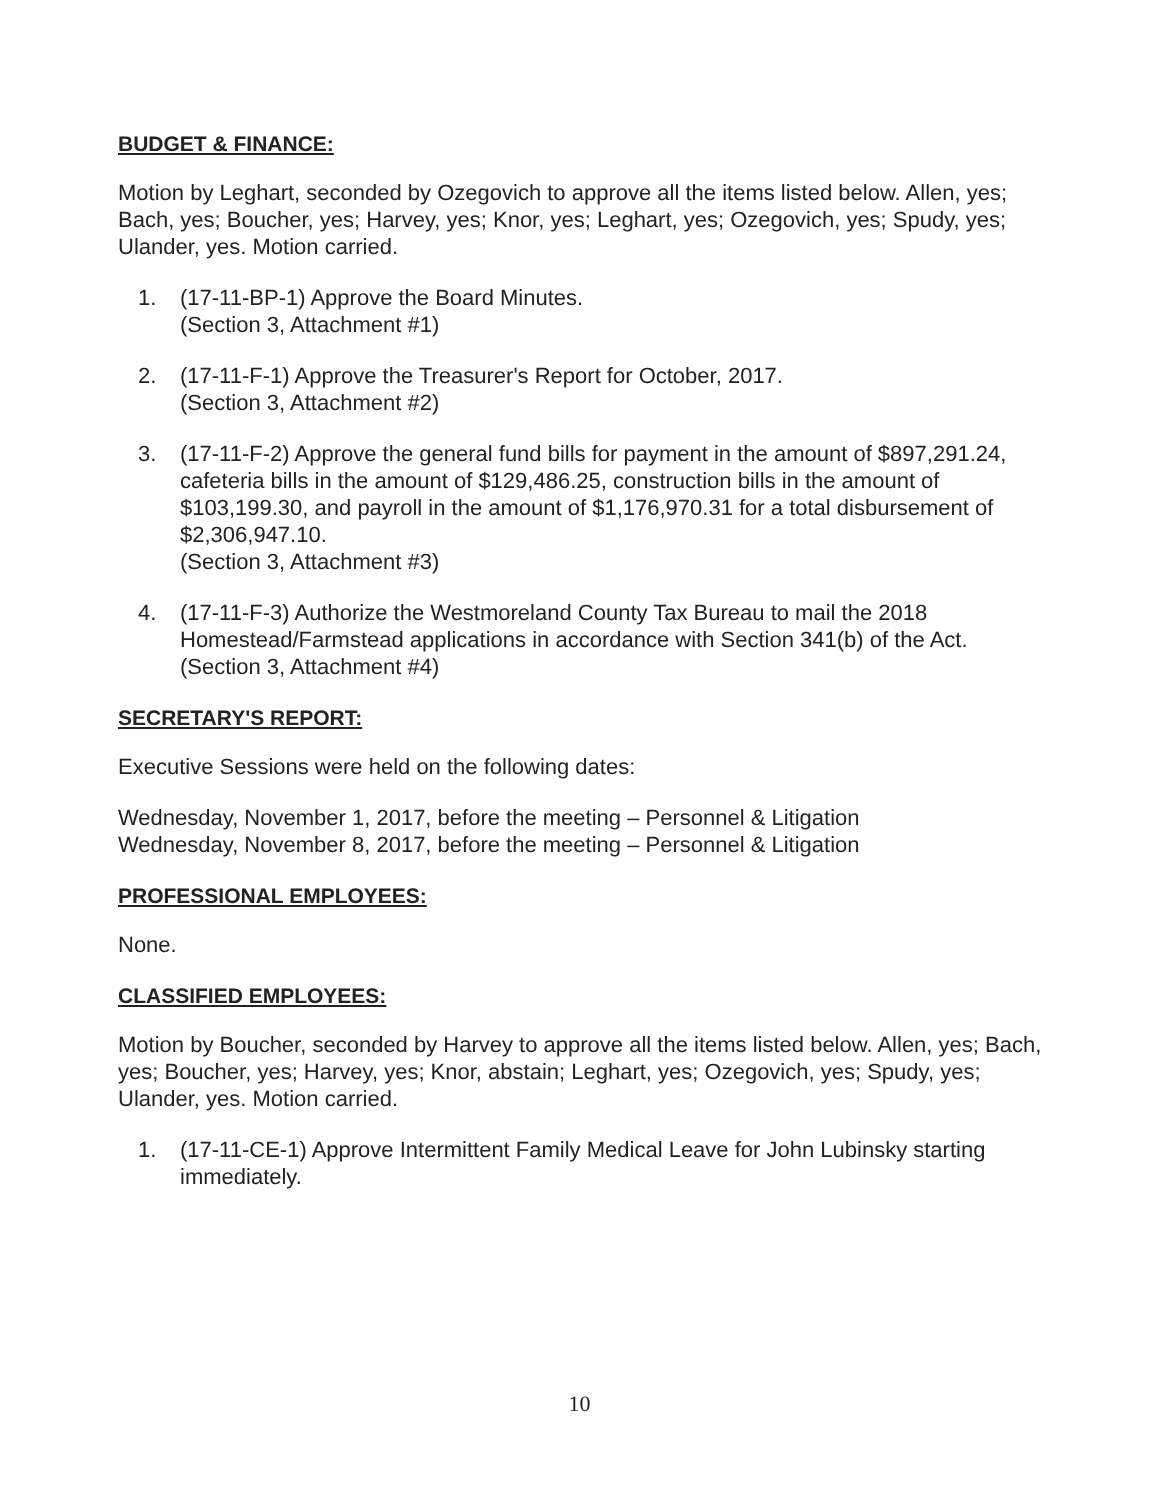BUDGET & FINANCE:
Motion by Leghart, seconded by Ozegovich to approve all the items listed below. Allen, yes; Bach, yes; Boucher, yes; Harvey, yes; Knor, yes; Leghart, yes; Ozegovich, yes; Spudy, yes; Ulander, yes. Motion carried.
1. (17-11-BP-1) Approve the Board Minutes.
(Section 3, Attachment #1)
2. (17-11-F-1) Approve the Treasurer's Report for October, 2017.
(Section 3, Attachment #2)
3. (17-11-F-2) Approve the general fund bills for payment in the amount of $897,291.24, cafeteria bills in the amount of $129,486.25, construction bills in the amount of $103,199.30, and payroll in the amount of $1,176,970.31 for a total disbursement of $2,306,947.10.
(Section 3, Attachment #3)
4. (17-11-F-3) Authorize the Westmoreland County Tax Bureau to mail the 2018 Homestead/Farmstead applications in accordance with Section 341(b) of the Act.
(Section 3, Attachment #4)
SECRETARY'S REPORT:
Executive Sessions were held on the following dates:
Wednesday, November 1, 2017, before the meeting – Personnel & Litigation
Wednesday, November 8, 2017, before the meeting – Personnel & Litigation
PROFESSIONAL EMPLOYEES:
None.
CLASSIFIED EMPLOYEES:
Motion by Boucher, seconded by Harvey to approve all the items listed below. Allen, yes; Bach, yes; Boucher, yes; Harvey, yes; Knor, abstain; Leghart, yes; Ozegovich, yes; Spudy, yes; Ulander, yes. Motion carried.
1. (17-11-CE-1) Approve Intermittent Family Medical Leave for John Lubinsky starting immediately.
10